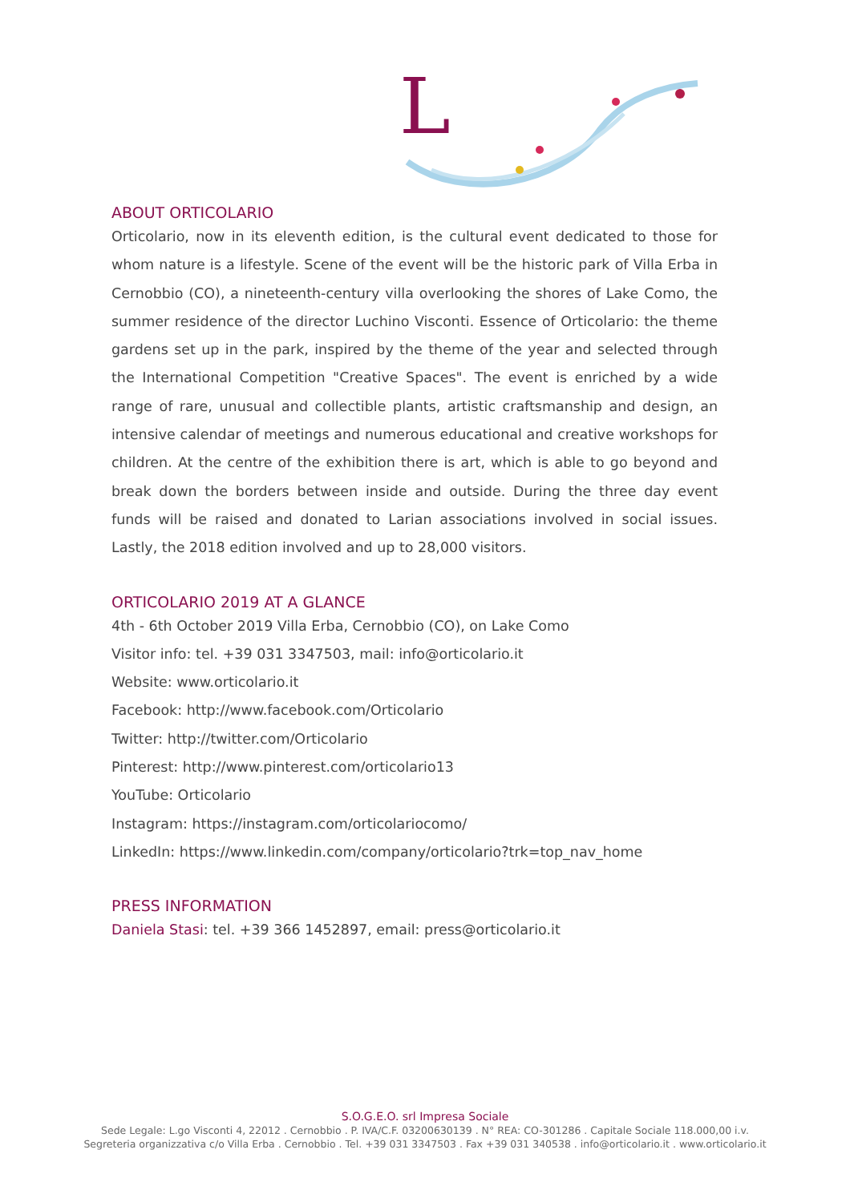L
ABOUT ORTICOLARIO
Orticolario, now in its eleventh edition, is the cultural event dedicated to those for whom nature is a lifestyle. Scene of the event will be the historic park of Villa Erba in Cernobbio (CO), a nineteenth-century villa overlooking the shores of Lake Como, the summer residence of the director Luchino Visconti. Essence of Orticolario: the theme gardens set up in the park, inspired by the theme of the year and selected through the International Competition "Creative Spaces". The event is enriched by a wide range of rare, unusual and collectible plants, artistic craftsmanship and design, an intensive calendar of meetings and numerous educational and creative workshops for children. At the centre of the exhibition there is art, which is able to go beyond and break down the borders between inside and outside. During the three day event funds will be raised and donated to Larian associations involved in social issues. Lastly, the 2018 edition involved and up to 28,000 visitors.
ORTICOLARIO 2019 AT A GLANCE
4th - 6th October 2019 Villa Erba, Cernobbio (CO), on Lake Como
Visitor info: tel. +39 031 3347503, mail: info@orticolario.it
Website: www.orticolario.it
Facebook: http://www.facebook.com/Orticolario
Twitter: http://twitter.com/Orticolario
Pinterest: http://www.pinterest.com/orticolario13
YouTube: Orticolario
Instagram: https://instagram.com/orticolariocomo/
LinkedIn: https://www.linkedin.com/company/orticolario?trk=top_nav_home
PRESS INFORMATION
Daniela Stasi: tel. +39 366 1452897, email: press@orticolario.it
S.O.G.E.O. srl Impresa Sociale
Sede Legale: L.go Visconti 4, 22012 . Cernobbio . P. IVA/C.F. 03200630139 . N° REA: CO-301286 . Capitale Sociale 118.000,00 i.v.
Segreteria organizzativa c/o Villa Erba . Cernobbio . Tel. +39 031 3347503 . Fax +39 031 340538 . info@orticolario.it . www.orticolario.it